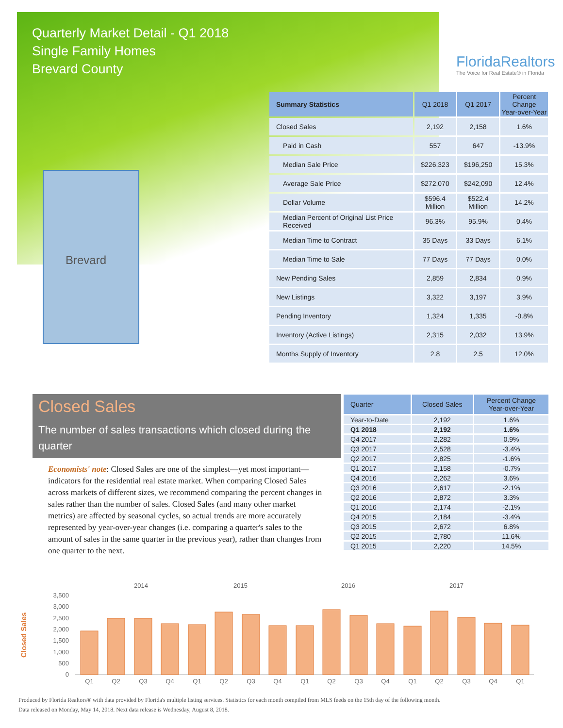Quarterly Market Detail - Q1 2018
Single Family Homes
Brevard County
FloridaRealtors
The Voice for Real Estate® in Florida
Brevard
| Summary Statistics | Q1 2018 | Q1 2017 | Percent Change Year-over-Year |
| --- | --- | --- | --- |
| Closed Sales | 2,192 | 2,158 | 1.6% |
| Paid in Cash | 557 | 647 | -13.9% |
| Median Sale Price | $226,323 | $196,250 | 15.3% |
| Average Sale Price | $272,070 | $242,090 | 12.4% |
| Dollar Volume | $596.4 Million | $522.4 Million | 14.2% |
| Median Percent of Original List Price Received | 96.3% | 95.9% | 0.4% |
| Median Time to Contract | 35 Days | 33 Days | 6.1% |
| Median Time to Sale | 77 Days | 77 Days | 0.0% |
| New Pending Sales | 2,859 | 2,834 | 0.9% |
| New Listings | 3,322 | 3,197 | 3.9% |
| Pending Inventory | 1,324 | 1,335 | -0.8% |
| Inventory (Active Listings) | 2,315 | 2,032 | 13.9% |
| Months Supply of Inventory | 2.8 | 2.5 | 12.0% |
Closed Sales
The number of sales transactions which closed during the quarter
Economists' note: Closed Sales are one of the simplest—yet most important—indicators for the residential real estate market. When comparing Closed Sales across markets of different sizes, we recommend comparing the percent changes in sales rather than the number of sales. Closed Sales (and many other market metrics) are affected by seasonal cycles, so actual trends are more accurately represented by year-over-year changes (i.e. comparing a quarter's sales to the amount of sales in the same quarter in the previous year), rather than changes from one quarter to the next.
| Quarter | Closed Sales | Percent Change Year-over-Year |
| --- | --- | --- |
| Year-to-Date | 2,192 | 1.6% |
| Q1 2018 | 2,192 | 1.6% |
| Q4 2017 | 2,282 | 0.9% |
| Q3 2017 | 2,528 | -3.4% |
| Q2 2017 | 2,825 | -1.6% |
| Q1 2017 | 2,158 | -0.7% |
| Q4 2016 | 2,262 | 3.6% |
| Q3 2016 | 2,617 | -2.1% |
| Q2 2016 | 2,872 | 3.3% |
| Q1 2016 | 2,174 | -2.1% |
| Q4 2015 | 2,184 | -3.4% |
| Q3 2015 | 2,672 | 6.8% |
| Q2 2015 | 2,780 | 11.6% |
| Q1 2015 | 2,220 | 14.5% |
2014
2015
2016
2017
Closed Sales
3,500
3,000
2,500
2,000
1,500
1,000
500
0
Q1
Q2
Q3
Q4
Q1
Q2
Q3
Q4
Q1
Q2
Q3
Q4
Q1
Q2
Q3
Q4
Q1
Produced by Florida Realtors® with data provided by Florida's multiple listing services. Statistics for each month compiled from MLS feeds on the 15th day of the following month.
Data released on Monday, May 14, 2018. Next data release is Wednesday, August 8, 2018.